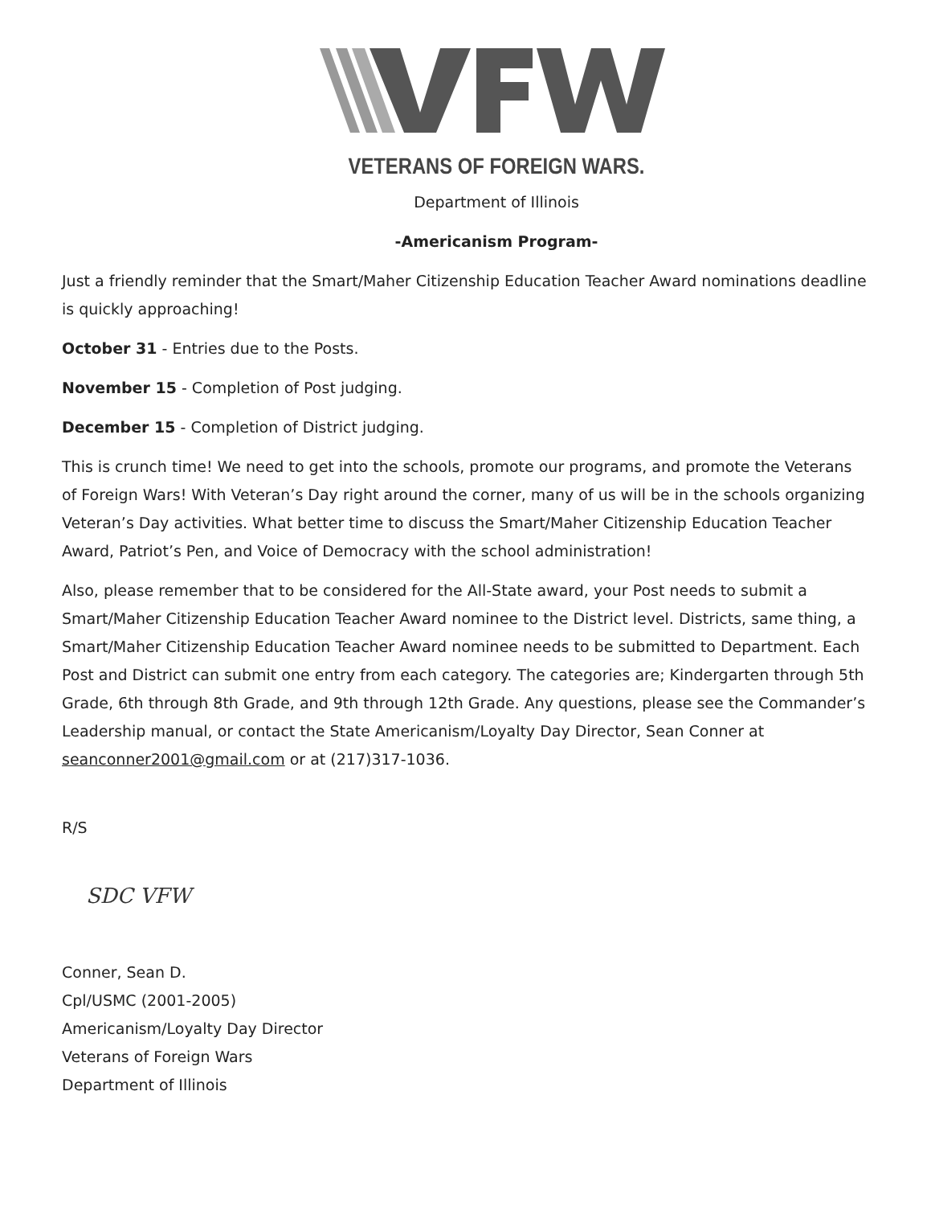VETERANS OF FOREIGN WARS.
Department of Illinois
-Americanism Program-
Just a friendly reminder that the Smart/Maher Citizenship Education Teacher Award nominations deadline is quickly approaching!
October 31 - Entries due to the Posts.
November 15 - Completion of Post judging.
December 15 - Completion of District judging.
This is crunch time! We need to get into the schools, promote our programs, and promote the Veterans of Foreign Wars! With Veteran’s Day right around the corner, many of us will be in the schools organizing Veteran’s Day activities. What better time to discuss the Smart/Maher Citizenship Education Teacher Award, Patriot’s Pen, and Voice of Democracy with the school administration!
Also, please remember that to be considered for the All-State award, your Post needs to submit a Smart/Maher Citizenship Education Teacher Award nominee to the District level. Districts, same thing, a Smart/Maher Citizenship Education Teacher Award nominee needs to be submitted to Department. Each Post and District can submit one entry from each category. The categories are; Kindergarten through 5th Grade, 6th through 8th Grade, and 9th through 12th Grade. Any questions, please see the Commander’s Leadership manual, or contact the State Americanism/Loyalty Day Director, Sean Conner at seanconner2001@gmail.com or at (217)317-1036.
R/S
SDC VFW
Conner, Sean D.
Cpl/USMC (2001-2005)
Americanism/Loyalty Day Director
Veterans of Foreign Wars
Department of Illinois